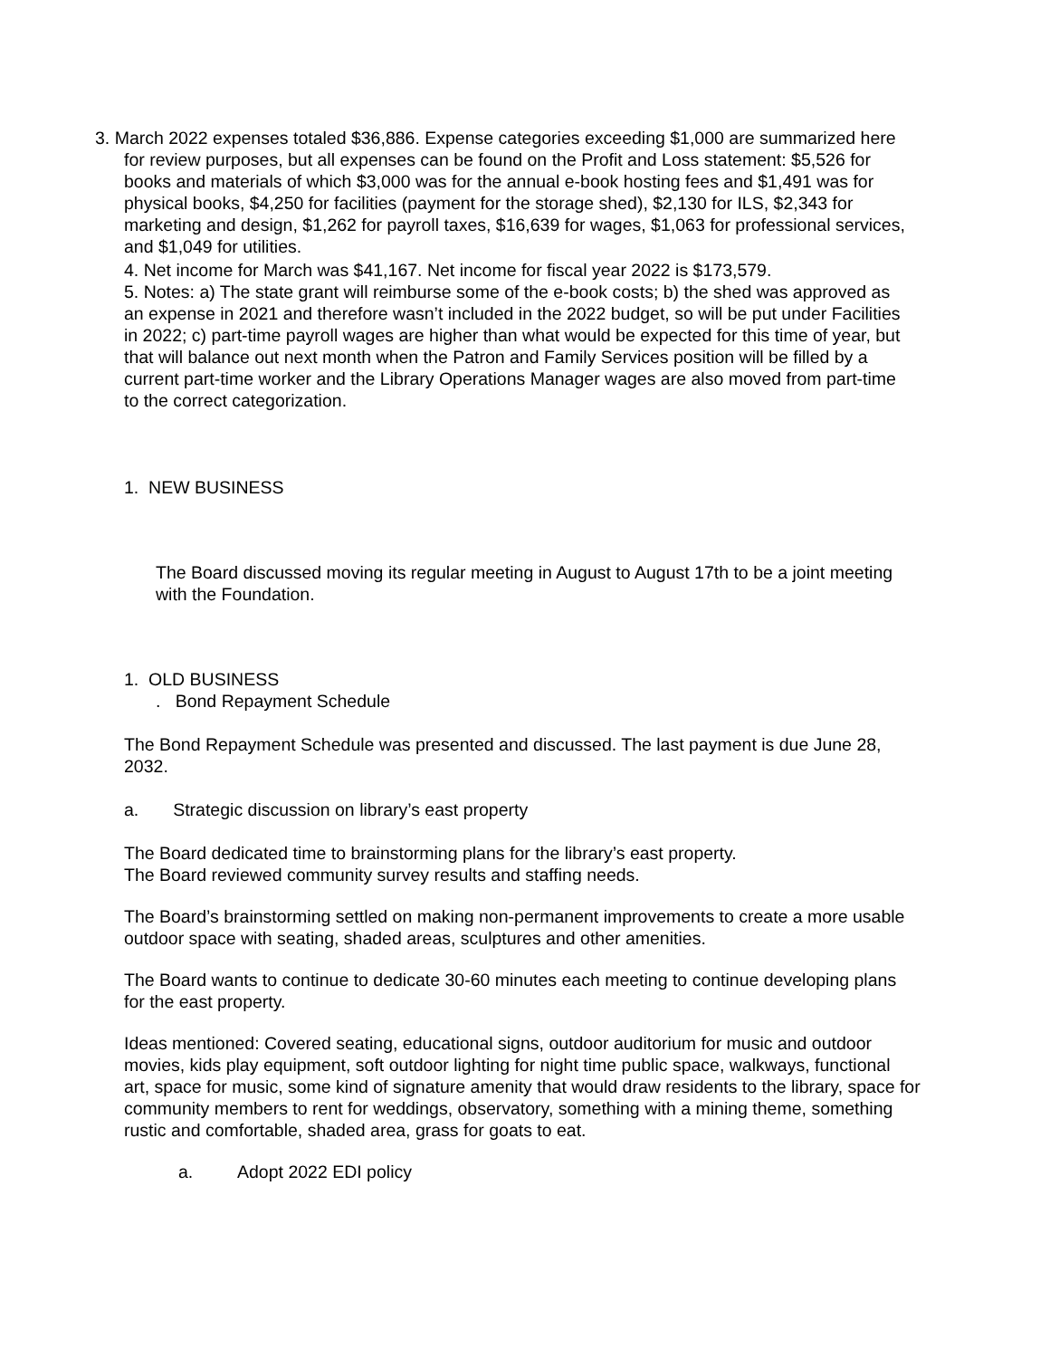3. March 2022 expenses totaled $36,886. Expense categories exceeding $1,000 are summarized here for review purposes, but all expenses can be found on the Profit and Loss statement: $5,526 for books and materials of which $3,000 was for the annual e-book hosting fees and $1,491 was for physical books, $4,250 for facilities (payment for the storage shed), $2,130 for ILS, $2,343 for marketing and design, $1,262 for payroll taxes, $16,639 for wages, $1,063 for professional services, and $1,049 for utilities.
4. Net income for March was $41,167. Net income for fiscal year 2022 is $173,579.
5. Notes: a) The state grant will reimburse some of the e-book costs; b) the shed was approved as an expense in 2021 and therefore wasn’t included in the 2022 budget, so will be put under Facilities in 2022; c) part-time payroll wages are higher than what would be expected for this time of year, but that will balance out next month when the Patron and Family Services position will be filled by a current part-time worker and the Library Operations Manager wages are also moved from part-time to the correct categorization.
1. NEW BUSINESS
The Board discussed moving its regular meeting in August to August 17th to be a joint meeting with the Foundation.
1. OLD BUSINESS
. Bond Repayment Schedule
The Bond Repayment Schedule was presented and discussed. The last payment is due June 28, 2032.
a. Strategic discussion on library’s east property
The Board dedicated time to brainstorming plans for the library’s east property.
The Board reviewed community survey results and staffing needs.
The Board’s brainstorming settled on making non-permanent improvements to create a more usable outdoor space with seating, shaded areas, sculptures and other amenities.
The Board wants to continue to dedicate 30-60 minutes each meeting to continue developing plans for the east property.
Ideas mentioned: Covered seating, educational signs, outdoor auditorium for music and outdoor movies, kids play equipment, soft outdoor lighting for night time public space, walkways, functional art, space for music, some kind of signature amenity that would draw residents to the library, space for community members to rent for weddings, observatory, something with a mining theme, something rustic and comfortable, shaded area, grass for goats to eat.
a. Adopt 2022 EDI policy